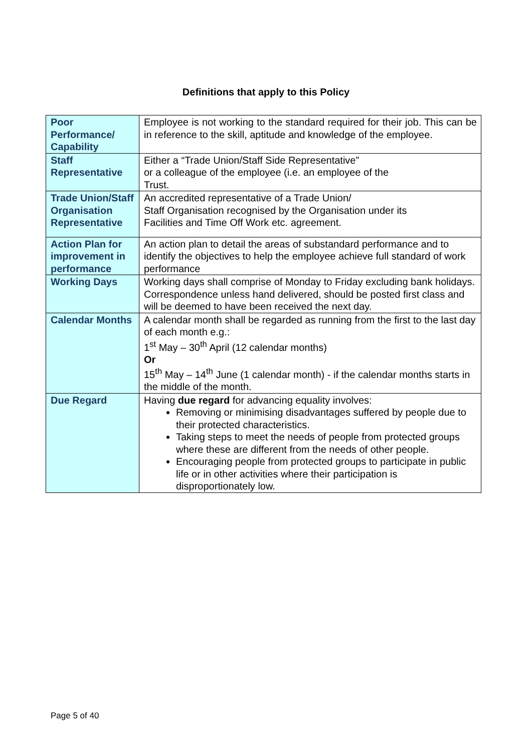Definitions that apply to this Policy
| Poor Performance/ Capability | Employee is not working to the standard required for their job. This can be in reference to the skill, aptitude and knowledge of the employee. |
| Staff Representative | Either a “Trade Union/Staff Side Representative” or a colleague of the employee (i.e. an employee of the Trust. |
| Trade Union/Staff Organisation Representative | An accredited representative of a Trade Union/ Staff Organisation recognised by the Organisation under its Facilities and Time Off Work etc. agreement. |
| Action Plan for improvement in performance | An action plan to detail the areas of substandard performance and to identify the objectives to help the employee achieve full standard of work performance |
| Working Days | Working days shall comprise of Monday to Friday excluding bank holidays. Correspondence unless hand delivered, should be posted first class and will be deemed to have been received the next day. |
| Calendar Months | A calendar month shall be regarded as running from the first to the last day of each month e.g.: 1<sup>st</sup> May – 30<sup>th</sup> April (12 calendar months) Or 15<sup>th</sup> May – 14<sup>th</sup> June (1 calendar month) - if the calendar months starts in the middle of the month. |
| Due Regard | Having due regard for advancing equality involves: Removing or minimising disadvantages suffered by people due to their protected characteristics. Taking steps to meet the needs of people from protected groups where these are different from the needs of other people. Encouraging people from protected groups to participate in public life or in other activities where their participation is disproportionately low. |
Page 5 of 40